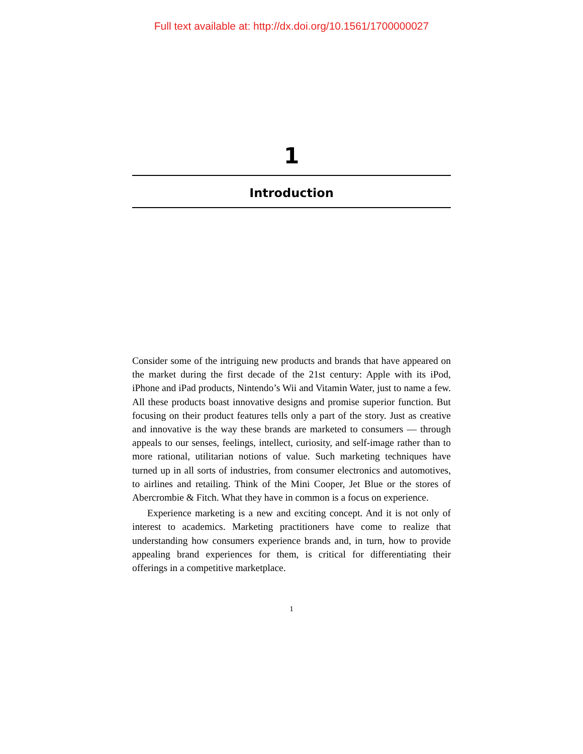Full text available at: http://dx.doi.org/10.1561/1700000027
1
Introduction
Consider some of the intriguing new products and brands that have appeared on the market during the first decade of the 21st century: Apple with its iPod, iPhone and iPad products, Nintendo’s Wii and Vitamin Water, just to name a few. All these products boast innovative designs and promise superior function. But focusing on their product features tells only a part of the story. Just as creative and innovative is the way these brands are marketed to consumers — through appeals to our senses, feelings, intellect, curiosity, and self-image rather than to more rational, utilitarian notions of value. Such marketing techniques have turned up in all sorts of industries, from consumer electronics and automotives, to airlines and retailing. Think of the Mini Cooper, Jet Blue or the stores of Abercrombie & Fitch. What they have in common is a focus on experience.
Experience marketing is a new and exciting concept. And it is not only of interest to academics. Marketing practitioners have come to realize that understanding how consumers experience brands and, in turn, how to provide appealing brand experiences for them, is critical for differentiating their offerings in a competitive marketplace.
1